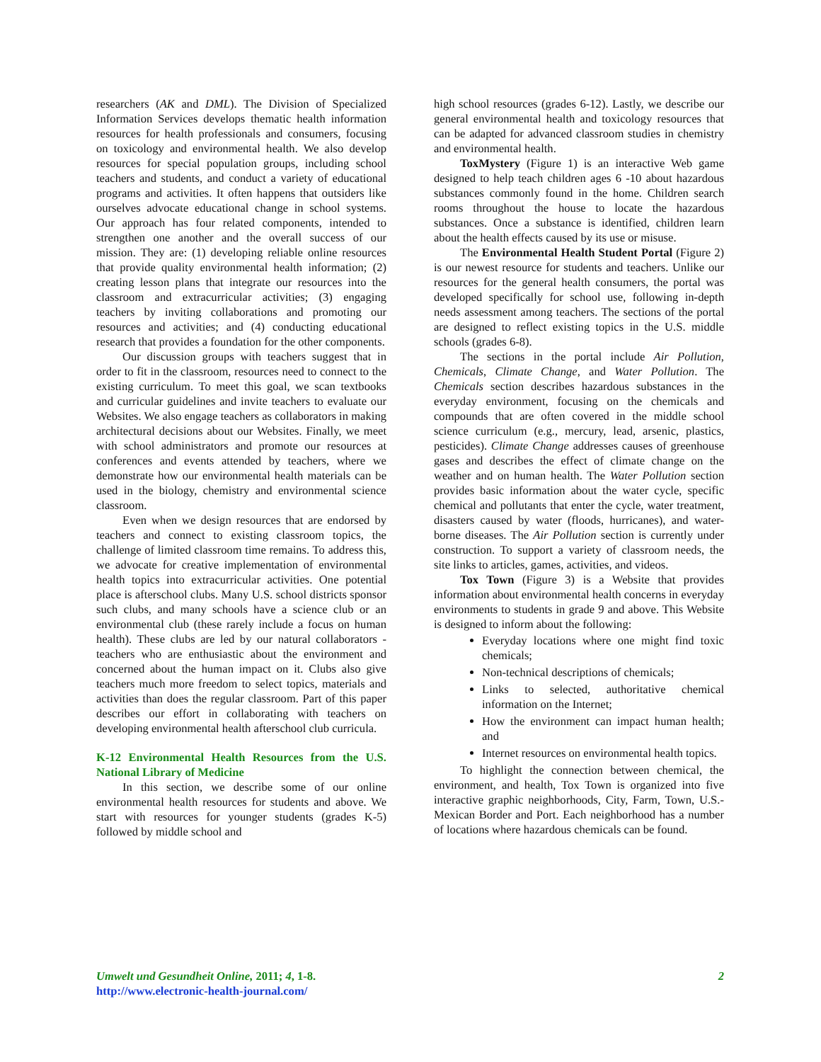researchers (AK and DML). The Division of Specialized Information Services develops thematic health information resources for health professionals and consumers, focusing on toxicology and environmental health. We also develop resources for special population groups, including school teachers and students, and conduct a variety of educational programs and activities. It often happens that outsiders like ourselves advocate educational change in school systems. Our approach has four related components, intended to strengthen one another and the overall success of our mission. They are: (1) developing reliable online resources that provide quality environmental health information; (2) creating lesson plans that integrate our resources into the classroom and extracurricular activities; (3) engaging teachers by inviting collaborations and promoting our resources and activities; and (4) conducting educational research that provides a foundation for the other components.
Our discussion groups with teachers suggest that in order to fit in the classroom, resources need to connect to the existing curriculum. To meet this goal, we scan textbooks and curricular guidelines and invite teachers to evaluate our Websites. We also engage teachers as collaborators in making architectural decisions about our Websites. Finally, we meet with school administrators and promote our resources at conferences and events attended by teachers, where we demonstrate how our environmental health materials can be used in the biology, chemistry and environmental science classroom.
Even when we design resources that are endorsed by teachers and connect to existing classroom topics, the challenge of limited classroom time remains. To address this, we advocate for creative implementation of environmental health topics into extracurricular activities. One potential place is afterschool clubs. Many U.S. school districts sponsor such clubs, and many schools have a science club or an environmental club (these rarely include a focus on human health). These clubs are led by our natural collaborators - teachers who are enthusiastic about the environment and concerned about the human impact on it. Clubs also give teachers much more freedom to select topics, materials and activities than does the regular classroom. Part of this paper describes our effort in collaborating with teachers on developing environmental health afterschool club curricula.
K-12 Environmental Health Resources from the U.S. National Library of Medicine
In this section, we describe some of our online environmental health resources for students and above. We start with resources for younger students (grades K-5) followed by middle school and
high school resources (grades 6-12). Lastly, we describe our general environmental health and toxicology resources that can be adapted for advanced classroom studies in chemistry and environmental health.
ToxMystery (Figure 1) is an interactive Web game designed to help teach children ages 6 -10 about hazardous substances commonly found in the home. Children search rooms throughout the house to locate the hazardous substances. Once a substance is identified, children learn about the health effects caused by its use or misuse.
The Environmental Health Student Portal (Figure 2) is our newest resource for students and teachers. Unlike our resources for the general health consumers, the portal was developed specifically for school use, following in-depth needs assessment among teachers. The sections of the portal are designed to reflect existing topics in the U.S. middle schools (grades 6-8).
The sections in the portal include Air Pollution, Chemicals, Climate Change, and Water Pollution. The Chemicals section describes hazardous substances in the everyday environment, focusing on the chemicals and compounds that are often covered in the middle school science curriculum (e.g., mercury, lead, arsenic, plastics, pesticides). Climate Change addresses causes of greenhouse gases and describes the effect of climate change on the weather and on human health. The Water Pollution section provides basic information about the water cycle, specific chemical and pollutants that enter the cycle, water treatment, disasters caused by water (floods, hurricanes), and water-borne diseases. The Air Pollution section is currently under construction. To support a variety of classroom needs, the site links to articles, games, activities, and videos.
Tox Town (Figure 3) is a Website that provides information about environmental health concerns in everyday environments to students in grade 9 and above. This Website is designed to inform about the following:
Everyday locations where one might find toxic chemicals;
Non-technical descriptions of chemicals;
Links to selected, authoritative chemical information on the Internet;
How the environment can impact human health; and
Internet resources on environmental health topics.
To highlight the connection between chemical, the environment, and health, Tox Town is organized into five interactive graphic neighborhoods, City, Farm, Town, U.S.-Mexican Border and Port. Each neighborhood has a number of locations where hazardous chemicals can be found.
Umwelt und Gesundheit Online, 2011; 4, 1-8.
http://www.electronic-health-journal.com/
2